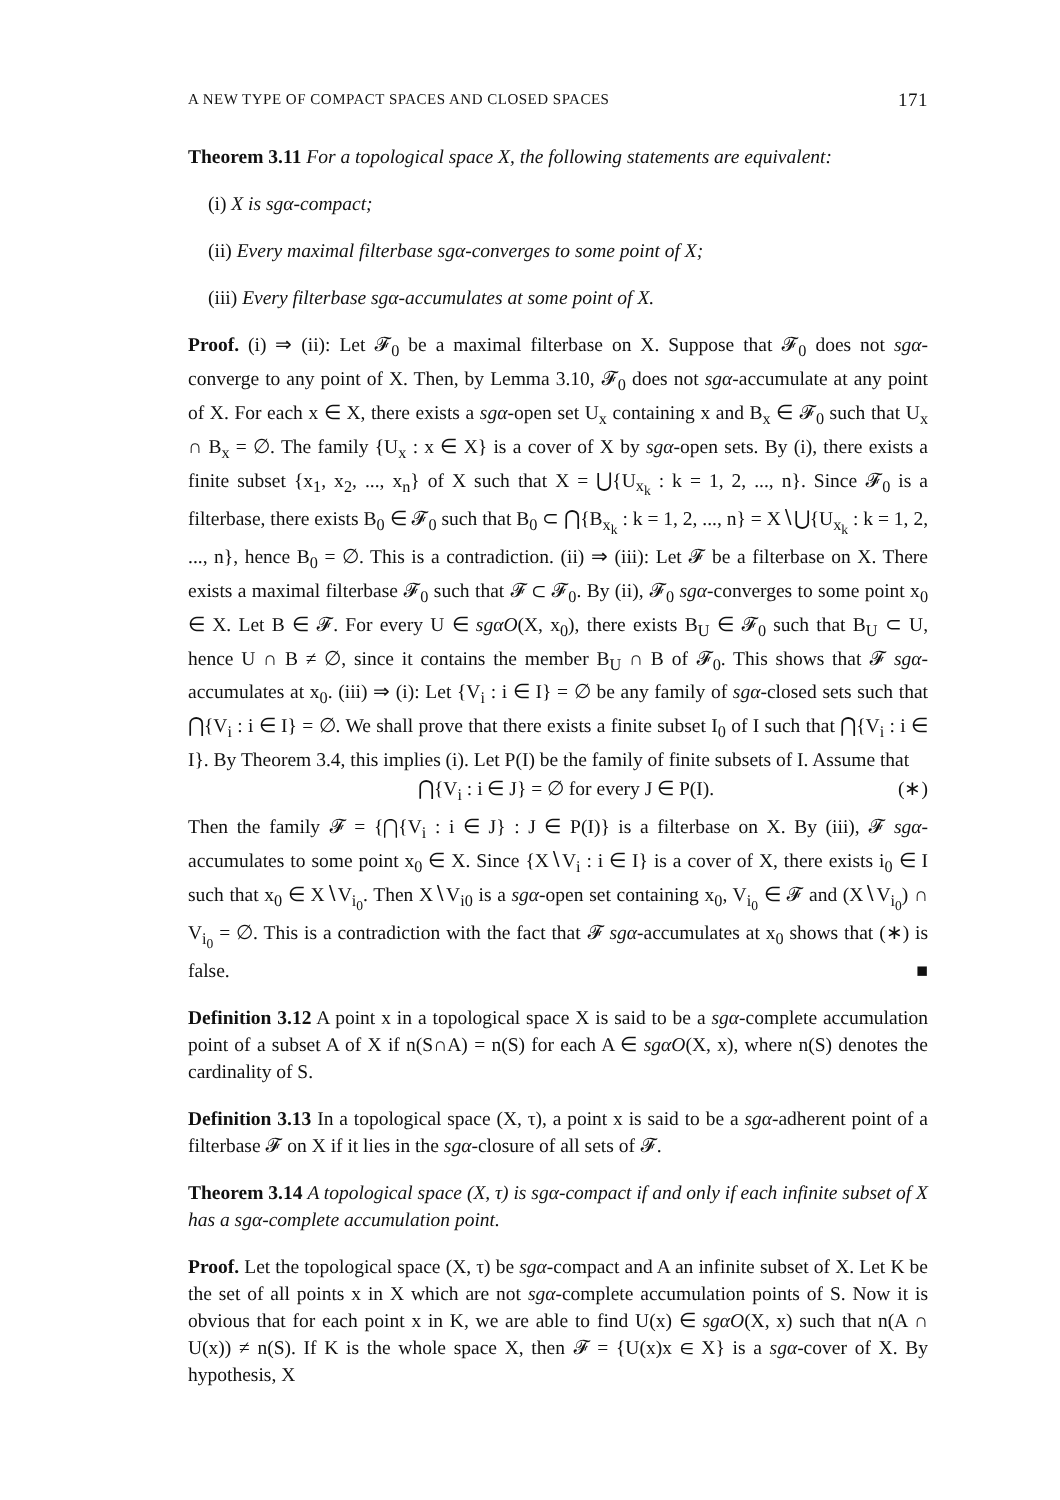A NEW TYPE OF COMPACT SPACES AND CLOSED SPACES 171
Theorem 3.11 For a topological space X, the following statements are equivalent:
(i) X is sgα-compact;
(ii) Every maximal filterbase sgα-converges to some point of X;
(iii) Every filterbase sgα-accumulates at some point of X.
Proof. (i) ⇒ (ii): Let 𝓕<sub>0</sub> be a maximal filterbase on X. Suppose that 𝓕<sub>0</sub> does not sgα-converge to any point of X. Then, by Lemma 3.10, 𝓕<sub>0</sub> does not sgα-accumulate at any point of X. For each x ∈ X, there exists a sgα-open set U<sub>x</sub> containing x and B<sub>x</sub> ∈ 𝓕<sub>0</sub> such that U<sub>x</sub> ∩ B<sub>x</sub> = ∅. The family {U<sub>x</sub> : x ∈ X} is a cover of X by sgα-open sets. By (i), there exists a finite subset {x<sub>1</sub>, x<sub>2</sub>, ..., x<sub>n</sub>} of X such that X = ⋃{U<sub>x<sub>k</sub></sub> : k = 1, 2, ..., n}. Since 𝓕<sub>0</sub> is a filterbase, there exists B<sub>0</sub> ∈ 𝓕<sub>0</sub> such that B<sub>0</sub> ⊂ ⋂{B<sub>x<sub>k</sub></sub> : k = 1, 2, ..., n} = X∖⋃{U<sub>x<sub>k</sub></sub> : k = 1, 2, ..., n}, hence B<sub>0</sub> = ∅. This is a contradiction. (ii) ⇒ (iii): Let 𝓕 be a filterbase on X. There exists a maximal filterbase 𝓕<sub>0</sub> such that 𝓕 ⊂ 𝓕<sub>0</sub>. By (ii), 𝓕<sub>0</sub> sgα-converges to some point x<sub>0</sub> ∈ X. Let B ∈ 𝓕. For every U ∈ sgαO(X, x<sub>0</sub>), there exists B<sub>U</sub> ∈ 𝓕<sub>0</sub> such that B<sub>U</sub> ⊂ U, hence U ∩ B ≠ ∅, since it contains the member B<sub>U</sub> ∩ B of 𝓕<sub>0</sub>. This shows that 𝓕 sgα-accumulates at x<sub>0</sub>. (iii) ⇒ (i): Let {V<sub>i</sub> : i ∈ I} = ∅ be any family of sgα-closed sets such that ⋂{V<sub>i</sub> : i ∈ I} = ∅. We shall prove that there exists a finite subset I<sub>0</sub> of I such that ⋂{V<sub>i</sub> : i ∈ I}. By Theorem 3.4, this implies (i). Let P(I) be the family of finite subsets of I. Assume that
⋂{V<sub>i</sub> : i ∈ J} = ∅ for every J ∈ P(I). (∗)
Then the family 𝓕 = {⋂{V<sub>i</sub> : i ∈ J} : J ∈ P(I)} is a filterbase on X. By (iii), 𝓕 sgα-accumulates to some point x<sub>0</sub> ∈ X. Since {X∖V<sub>i</sub> : i ∈ I} is a cover of X, there exists i<sub>0</sub> ∈ I such that x<sub>0</sub> ∈ X∖V<sub>i<sub>0</sub></sub>. Then X∖V<sub>i0</sub> is a sgα-open set containing x<sub>0</sub>, V<sub>i<sub>0</sub></sub> ∈ 𝓕 and (X∖V<sub>i<sub>0</sub></sub>) ∩ V<sub>i<sub>0</sub></sub> = ∅. This is a contradiction with the fact that 𝓕 sgα-accumulates at x<sub>0</sub> shows that (∗) is false. ■
Definition 3.12 A point x in a topological space X is said to be a sgα-complete accumulation point of a subset A of X if n(S∩A) = n(S) for each A ∈ sgαO(X, x), where n(S) denotes the cardinality of S.
Definition 3.13 In a topological space (X, τ), a point x is said to be a sgα-adherent point of a filterbase 𝓕 on X if it lies in the sgα-closure of all sets of 𝓕.
Theorem 3.14 A topological space (X, τ) is sgα-compact if and only if each infinite subset of X has a sgα-complete accumulation point.
Proof. Let the topological space (X, τ) be sgα-compact and A an infinite subset of X. Let K be the set of all points x in X which are not sgα-complete accumulation points of S. Now it is obvious that for each point x in K, we are able to find U(x) ∈ sgαO(X, x) such that n(A ∩ U(x)) ≠ n(S). If K is the whole space X, then 𝓕 = {U(x)x ∈ X} is a sgα-cover of X. By hypothesis, X